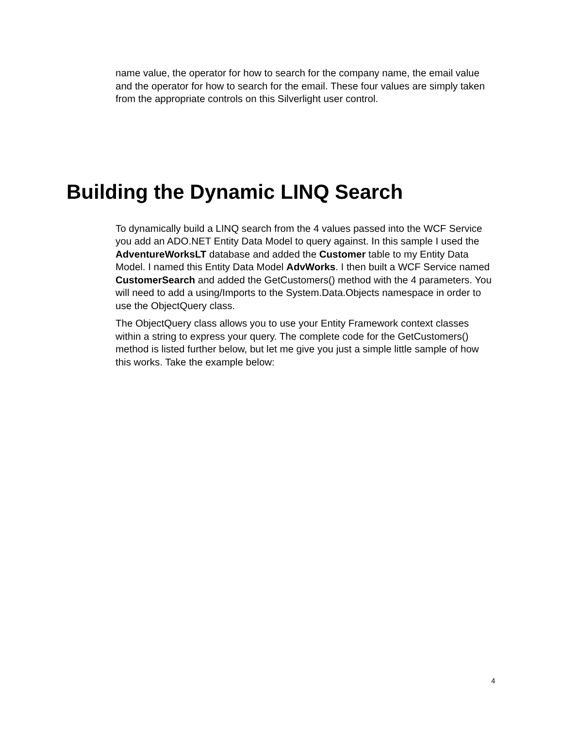name value, the operator for how to search for the company name, the email value and the operator for how to search for the email. These four values are simply taken from the appropriate controls on this Silverlight user control.
Building the Dynamic LINQ Search
To dynamically build a LINQ search from the 4 values passed into the WCF Service you add an ADO.NET Entity Data Model to query against. In this sample I used the AdventureWorksLT database and added the Customer table to my Entity Data Model. I named this Entity Data Model AdvWorks. I then built a WCF Service named CustomerSearch and added the GetCustomers() method with the 4 parameters. You will need to add a using/Imports to the System.Data.Objects namespace in order to use the ObjectQuery class.
The ObjectQuery class allows you to use your Entity Framework context classes within a string to express your query. The complete code for the GetCustomers() method is listed further below, but let me give you just a simple little sample of how this works. Take the example below:
4